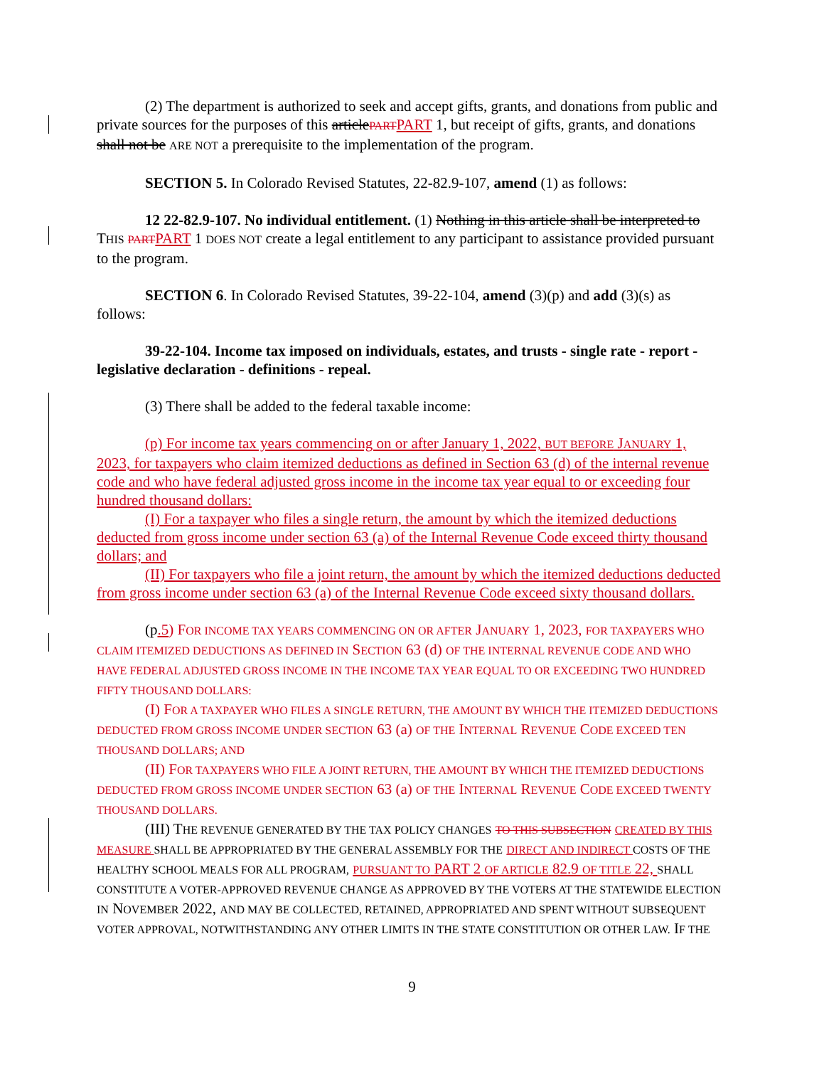(2) The department is authorized to seek and accept gifts, grants, and donations from public and private sources for the purposes of this article PART PART 1, but receipt of gifts, grants, and donations shall not be ARE NOT a prerequisite to the implementation of the program.
SECTION 5. In Colorado Revised Statutes, 22-82.9-107, amend (1) as follows:
12 22-82.9-107. No individual entitlement. (1) Nothing in this article shall be interpreted to THIS PART PART 1 DOES NOT create a legal entitlement to any participant to assistance provided pursuant to the program.
SECTION 6. In Colorado Revised Statutes, 39-22-104, amend (3)(p) and add (3)(s) as follows:
39-22-104. Income tax imposed on individuals, estates, and trusts - single rate - report - legislative declaration - definitions - repeal.
(3) There shall be added to the federal taxable income:
(p) For income tax years commencing on or after January 1, 2022, BUT BEFORE JANUARY 1, 2023, for taxpayers who claim itemized deductions as defined in Section 63 (d) of the internal revenue code and who have federal adjusted gross income in the income tax year equal to or exceeding four hundred thousand dollars:
(I) For a taxpayer who files a single return, the amount by which the itemized deductions deducted from gross income under section 63 (a) of the Internal Revenue Code exceed thirty thousand dollars; and
(II) For taxpayers who file a joint return, the amount by which the itemized deductions deducted from gross income under section 63 (a) of the Internal Revenue Code exceed sixty thousand dollars.
(p.5) FOR INCOME TAX YEARS COMMENCING ON OR AFTER JANUARY 1, 2023, FOR TAXPAYERS WHO CLAIM ITEMIZED DEDUCTIONS AS DEFINED IN SECTION 63 (d) OF THE INTERNAL REVENUE CODE AND WHO HAVE FEDERAL ADJUSTED GROSS INCOME IN THE INCOME TAX YEAR EQUAL TO OR EXCEEDING TWO HUNDRED FIFTY THOUSAND DOLLARS:
(I) FOR A TAXPAYER WHO FILES A SINGLE RETURN, THE AMOUNT BY WHICH THE ITEMIZED DEDUCTIONS DEDUCTED FROM GROSS INCOME UNDER SECTION 63 (a) OF THE INTERNAL REVENUE CODE EXCEED TEN THOUSAND DOLLARS; AND
(II) FOR TAXPAYERS WHO FILE A JOINT RETURN, THE AMOUNT BY WHICH THE ITEMIZED DEDUCTIONS DEDUCTED FROM GROSS INCOME UNDER SECTION 63 (a) OF THE INTERNAL REVENUE CODE EXCEED TWENTY THOUSAND DOLLARS.
(III) THE REVENUE GENERATED BY THE TAX POLICY CHANGES TO THIS SUBSECTION CREATED BY THIS MEASURE SHALL BE APPROPRIATED BY THE GENERAL ASSEMBLY FOR THE DIRECT AND INDIRECT COSTS OF THE HEALTHY SCHOOL MEALS FOR ALL PROGRAM, PURSUANT TO PART 2 OF ARTICLE 82.9 OF TITLE 22, SHALL CONSTITUTE A VOTER-APPROVED REVENUE CHANGE AS APPROVED BY THE VOTERS AT THE STATEWIDE ELECTION IN NOVEMBER 2022, AND MAY BE COLLECTED, RETAINED, APPROPRIATED AND SPENT WITHOUT SUBSEQUENT VOTER APPROVAL, NOTWITHSTANDING ANY OTHER LIMITS IN THE STATE CONSTITUTION OR OTHER LAW. IF THE
9